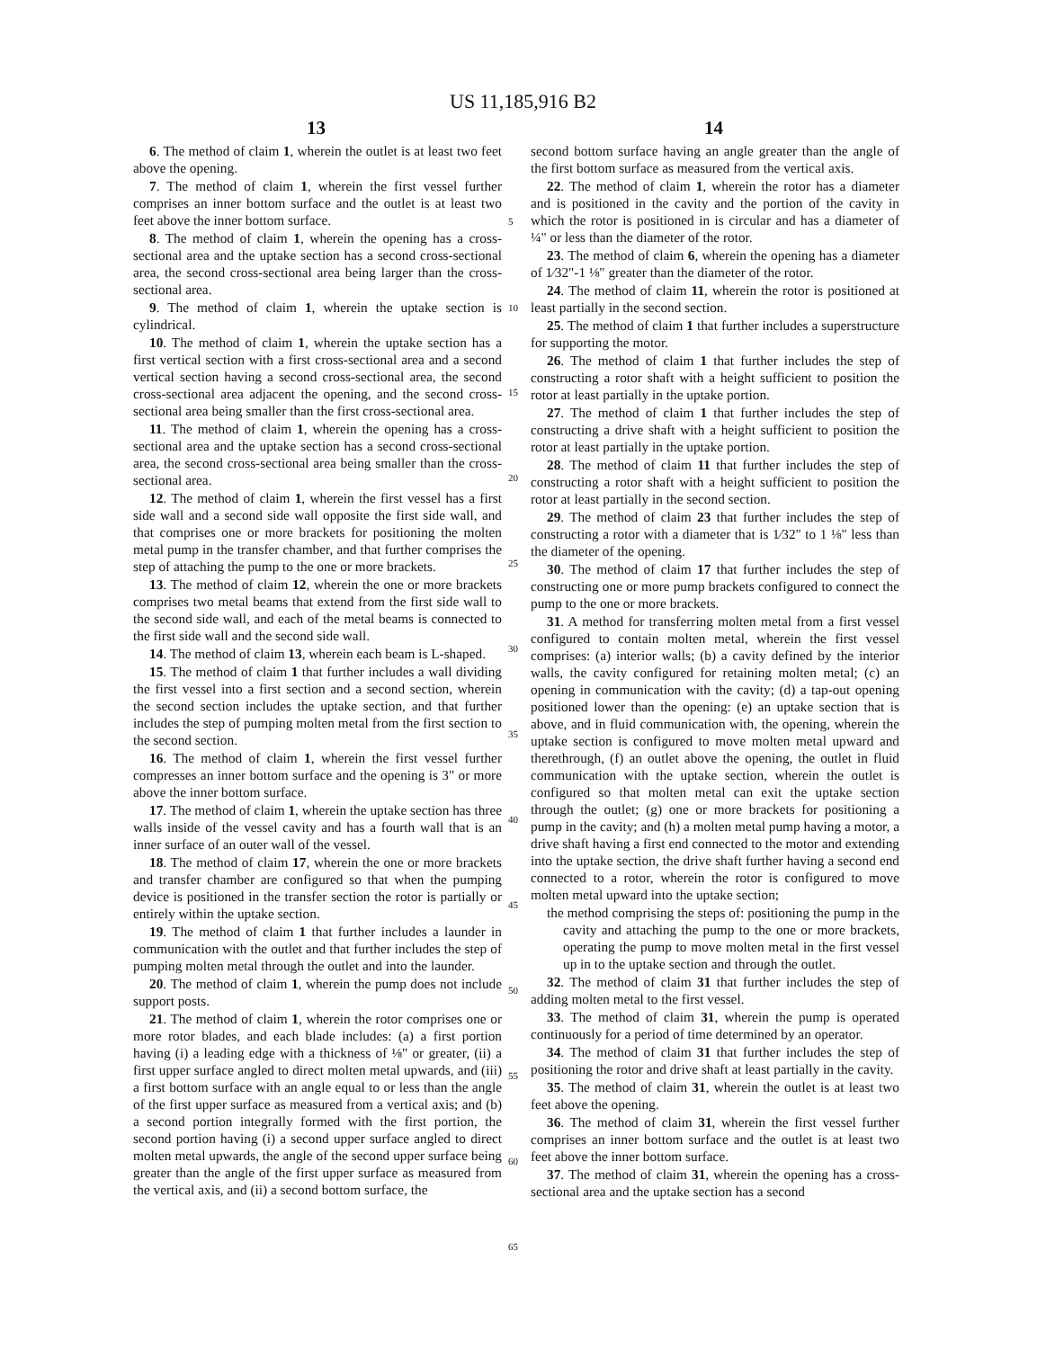US 11,185,916 B2
13 14
6. The method of claim 1, wherein the outlet is at least two feet above the opening.
7. The method of claim 1, wherein the first vessel further comprises an inner bottom surface and the outlet is at least two feet above the inner bottom surface.
8. The method of claim 1, wherein the opening has a cross-sectional area and the uptake section has a second cross-sectional area, the second cross-sectional area being larger than the cross-sectional area.
9. The method of claim 1, wherein the uptake section is cylindrical.
10. The method of claim 1, wherein the uptake section has a first vertical section with a first cross-sectional area and a second vertical section having a second cross-sectional area, the second cross-sectional area adjacent the opening, and the second cross-sectional area being smaller than the first cross-sectional area.
11. The method of claim 1, wherein the opening has a cross-sectional area and the uptake section has a second cross-sectional area, the second cross-sectional area being smaller than the cross-sectional area.
12. The method of claim 1, wherein the first vessel has a first side wall and a second side wall opposite the first side wall, and that comprises one or more brackets for positioning the molten metal pump in the transfer chamber, and that further comprises the step of attaching the pump to the one or more brackets.
13. The method of claim 12, wherein the one or more brackets comprises two metal beams that extend from the first side wall to the second side wall, and each of the metal beams is connected to the first side wall and the second side wall.
14. The method of claim 13, wherein each beam is L-shaped.
15. The method of claim 1 that further includes a wall dividing the first vessel into a first section and a second section, wherein the second section includes the uptake section, and that further includes the step of pumping molten metal from the first section to the second section.
16. The method of claim 1, wherein the first vessel further compresses an inner bottom surface and the opening is 3" or more above the inner bottom surface.
17. The method of claim 1, wherein the uptake section has three walls inside of the vessel cavity and has a fourth wall that is an inner surface of an outer wall of the vessel.
18. The method of claim 17, wherein the one or more brackets and transfer chamber are configured so that when the pumping device is positioned in the transfer section the rotor is partially or entirely within the uptake section.
19. The method of claim 1 that further includes a launder in communication with the outlet and that further includes the step of pumping molten metal through the outlet and into the launder.
20. The method of claim 1, wherein the pump does not include support posts.
21. The method of claim 1, wherein the rotor comprises one or more rotor blades, and each blade includes: (a) a first portion having (i) a leading edge with a thickness of ⅛" or greater, (ii) a first upper surface angled to direct molten metal upwards, and (iii) a first bottom surface with an angle equal to or less than the angle of the first upper surface as measured from a vertical axis; and (b) a second portion integrally formed with the first portion, the second portion having (i) a second upper surface angled to direct molten metal upwards, the angle of the second upper surface being greater than the angle of the first upper surface as measured from the vertical axis, and (ii) a second bottom surface, the
second bottom surface having an angle greater than the angle of the first bottom surface as measured from the vertical axis.
22. The method of claim 1, wherein the rotor has a diameter and is positioned in the cavity and the portion of the cavity in which the rotor is positioned in is circular and has a diameter of ¼" or less than the diameter of the rotor.
23. The method of claim 6, wherein the opening has a diameter of 1⁄32"-1 ⅛" greater than the diameter of the rotor.
24. The method of claim 11, wherein the rotor is positioned at least partially in the second section.
25. The method of claim 1 that further includes a superstructure for supporting the motor.
26. The method of claim 1 that further includes the step of constructing a rotor shaft with a height sufficient to position the rotor at least partially in the uptake portion.
27. The method of claim 1 that further includes the step of constructing a drive shaft with a height sufficient to position the rotor at least partially in the uptake portion.
28. The method of claim 11 that further includes the step of constructing a rotor shaft with a height sufficient to position the rotor at least partially in the second section.
29. The method of claim 23 that further includes the step of constructing a rotor with a diameter that is 1⁄32" to 1 ⅛" less than the diameter of the opening.
30. The method of claim 17 that further includes the step of constructing one or more pump brackets configured to connect the pump to the one or more brackets.
31. A method for transferring molten metal from a first vessel configured to contain molten metal, wherein the first vessel comprises: (a) interior walls; (b) a cavity defined by the interior walls, the cavity configured for retaining molten metal; (c) an opening in communication with the cavity; (d) a tap-out opening positioned lower than the opening: (e) an uptake section that is above, and in fluid communication with, the opening, wherein the uptake section is configured to move molten metal upward and therethrough, (f) an outlet above the opening, the outlet in fluid communication with the uptake section, wherein the outlet is configured so that molten metal can exit the uptake section through the outlet; (g) one or more brackets for positioning a pump in the cavity; and (h) a molten metal pump having a motor, a drive shaft having a first end connected to the motor and extending into the uptake section, the drive shaft further having a second end connected to a rotor, wherein the rotor is configured to move molten metal upward into the uptake section;
the method comprising the steps of: positioning the pump in the cavity and attaching the pump to the one or more brackets, operating the pump to move molten metal in the first vessel up in to the uptake section and through the outlet.
32. The method of claim 31 that further includes the step of adding molten metal to the first vessel.
33. The method of claim 31, wherein the pump is operated continuously for a period of time determined by an operator.
34. The method of claim 31 that further includes the step of positioning the rotor and drive shaft at least partially in the cavity.
35. The method of claim 31, wherein the outlet is at least two feet above the opening.
36. The method of claim 31, wherein the first vessel further comprises an inner bottom surface and the outlet is at least two feet above the inner bottom surface.
37. The method of claim 31, wherein the opening has a cross-sectional area and the uptake section has a second
5
10
15
20
25
30
35
40
45
50
55
60
65